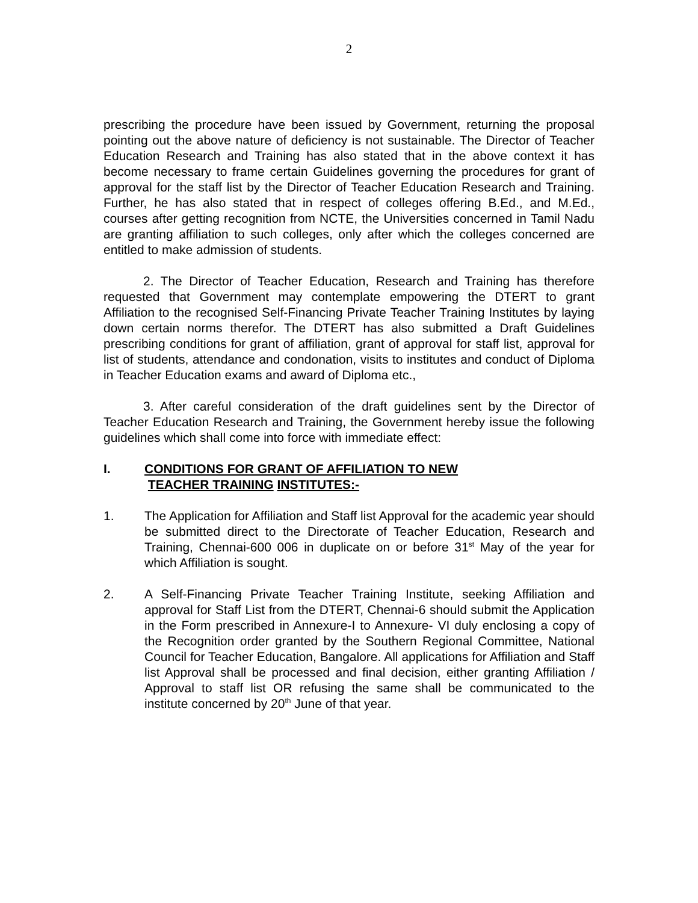2
prescribing the procedure have been issued by Government, returning the proposal pointing out the above nature of deficiency is not sustainable. The Director of Teacher Education Research and Training has also stated that in the above context it has become necessary to frame certain Guidelines governing the procedures for grant of approval for the staff list by the Director of Teacher Education Research and Training. Further, he has also stated that in respect of colleges offering B.Ed., and M.Ed., courses after getting recognition from NCTE, the Universities concerned in Tamil Nadu are granting affiliation to such colleges, only after which the colleges concerned are entitled to make admission of students.
2. The Director of Teacher Education, Research and Training has therefore requested that Government may contemplate empowering the DTERT to grant Affiliation to the recognised Self-Financing Private Teacher Training Institutes by laying down certain norms therefor. The DTERT has also submitted a Draft Guidelines prescribing conditions for grant of affiliation, grant of approval for staff list, approval for list of students, attendance and condonation, visits to institutes and conduct of Diploma in Teacher Education exams and award of Diploma etc.,
3. After careful consideration of the draft guidelines sent by the Director of Teacher Education Research and Training, the Government hereby issue the following guidelines which shall come into force with immediate effect:
I. CONDITIONS FOR GRANT OF AFFILIATION TO NEW
TEACHER TRAINING INSTITUTES:-
1. The Application for Affiliation and Staff list Approval for the academic year should be submitted direct to the Directorate of Teacher Education, Research and Training, Chennai-600 006 in duplicate on or before 31<sup>st</sup> May of the year for which Affiliation is sought.
2. A Self-Financing Private Teacher Training Institute, seeking Affiliation and approval for Staff List from the DTERT, Chennai-6 should submit the Application in the Form prescribed in Annexure-I to Annexure- VI duly enclosing a copy of the Recognition order granted by the Southern Regional Committee, National Council for Teacher Education, Bangalore. All applications for Affiliation and Staff list Approval shall be processed and final decision, either granting Affiliation / Approval to staff list OR refusing the same shall be communicated to the institute concerned by 20<sup>th</sup> June of that year.